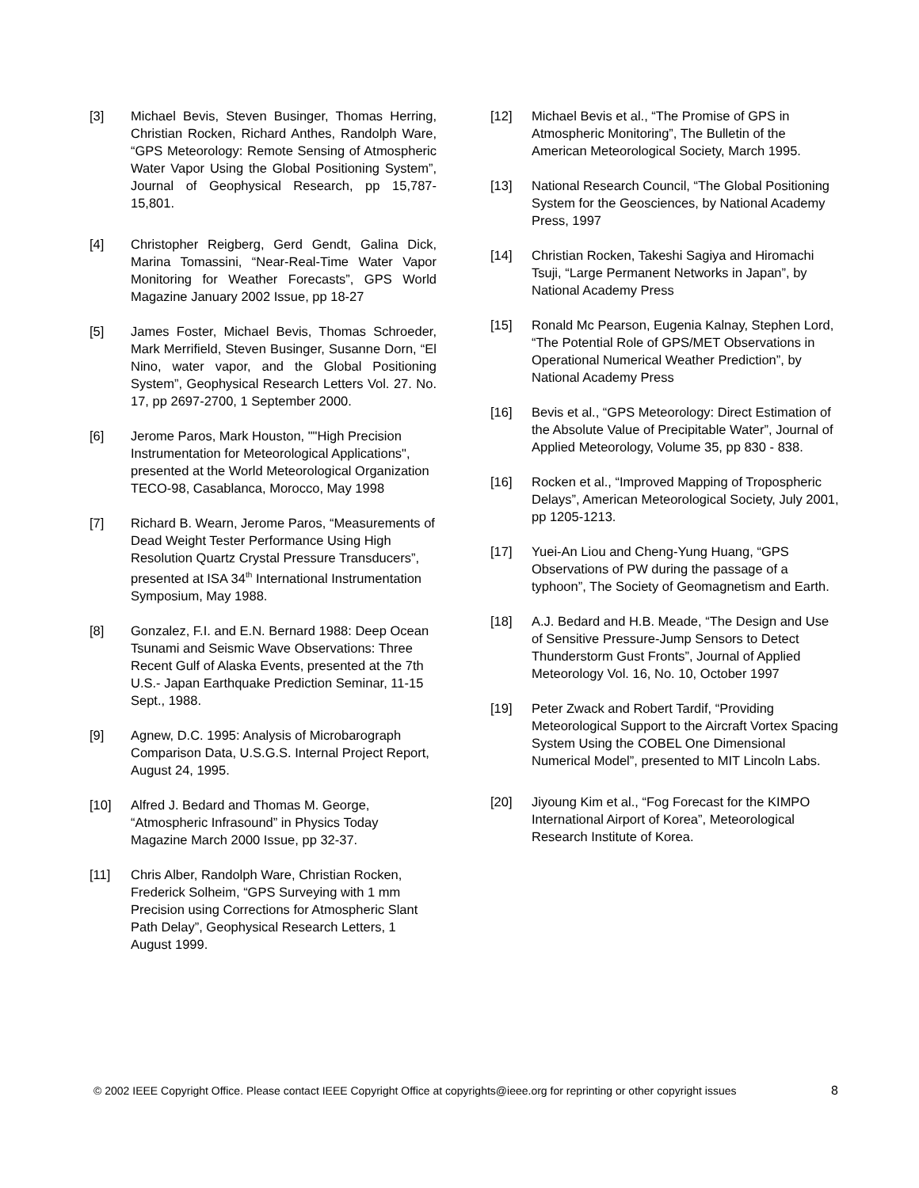[3] Michael Bevis, Steven Businger, Thomas Herring, Christian Rocken, Richard Anthes, Randolph Ware, “GPS Meteorology: Remote Sensing of Atmospheric Water Vapor Using the Global Positioning System”, Journal of Geophysical Research, pp 15,787-15,801.
[4] Christopher Reigberg, Gerd Gendt, Galina Dick, Marina Tomassini, “Near-Real-Time Water Vapor Monitoring for Weather Forecasts”, GPS World Magazine January 2002 Issue, pp 18-27
[5] James Foster, Michael Bevis, Thomas Schroeder, Mark Merrifield, Steven Businger, Susanne Dorn, “El Nino, water vapor, and the Global Positioning System”, Geophysical Research Letters Vol. 27. No. 17, pp 2697-2700, 1 September 2000.
[6] Jerome Paros, Mark Houston, ""High Precision Instrumentation for Meteorological Applications", presented at the World Meteorological Organization TECO-98, Casablanca, Morocco, May 1998
[7] Richard B. Wearn, Jerome Paros, “Measurements of Dead Weight Tester Performance Using High Resolution Quartz Crystal Pressure Transducers”, presented at ISA 34<sup>th</sup> International Instrumentation Symposium, May 1988.
[8] Gonzalez, F.I. and E.N. Bernard 1988: Deep Ocean Tsunami and Seismic Wave Observations: Three Recent Gulf of Alaska Events, presented at the 7th U.S.- Japan Earthquake Prediction Seminar, 11-15 Sept., 1988.
[9] Agnew, D.C. 1995: Analysis of Microbarograph Comparison Data, U.S.G.S. Internal Project Report, August 24, 1995.
[10] Alfred J. Bedard and Thomas M. George, “Atmospheric Infrasound” in Physics Today Magazine March 2000 Issue, pp 32-37.
[11] Chris Alber, Randolph Ware, Christian Rocken, Frederick Solheim, “GPS Surveying with 1 mm Precision using Corrections for Atmospheric Slant Path Delay”, Geophysical Research Letters, 1 August 1999.
[12] Michael Bevis et al., “The Promise of GPS in Atmospheric Monitoring”, The Bulletin of the American Meteorological Society, March 1995.
[13] National Research Council, “The Global Positioning System for the Geosciences, by National Academy Press, 1997
[14] Christian Rocken, Takeshi Sagiya and Hiromachi Tsuji, “Large Permanent Networks in Japan”, by National Academy Press
[15] Ronald Mc Pearson, Eugenia Kalnay, Stephen Lord, “The Potential Role of GPS/MET Observations in Operational Numerical Weather Prediction”, by National Academy Press
[16] Bevis et al., “GPS Meteorology: Direct Estimation of the Absolute Value of Precipitable Water”, Journal of Applied Meteorology, Volume 35, pp 830 - 838.
[16] Rocken et al., “Improved Mapping of Tropospheric Delays”, American Meteorological Society, July 2001, pp 1205-1213.
[17] Yuei-An Liou and Cheng-Yung Huang, “GPS Observations of PW during the passage of a typhoon”, The Society of Geomagnetism and Earth.
[18] A.J. Bedard and H.B. Meade, “The Design and Use of Sensitive Pressure-Jump Sensors to Detect Thunderstorm Gust Fronts”, Journal of Applied Meteorology Vol. 16, No. 10, October 1997
[19] Peter Zwack and Robert Tardif, “Providing Meteorological Support to the Aircraft Vortex Spacing System Using the COBEL One Dimensional Numerical Model”, presented to MIT Lincoln Labs.
[20] Jiyoung Kim et al., “Fog Forecast for the KIMPO International Airport of Korea”, Meteorological Research Institute of Korea.
© 2002 IEEE Copyright Office. Please contact IEEE Copyright Office at copyrights@ieee.org for reprinting or other copyright issues 8